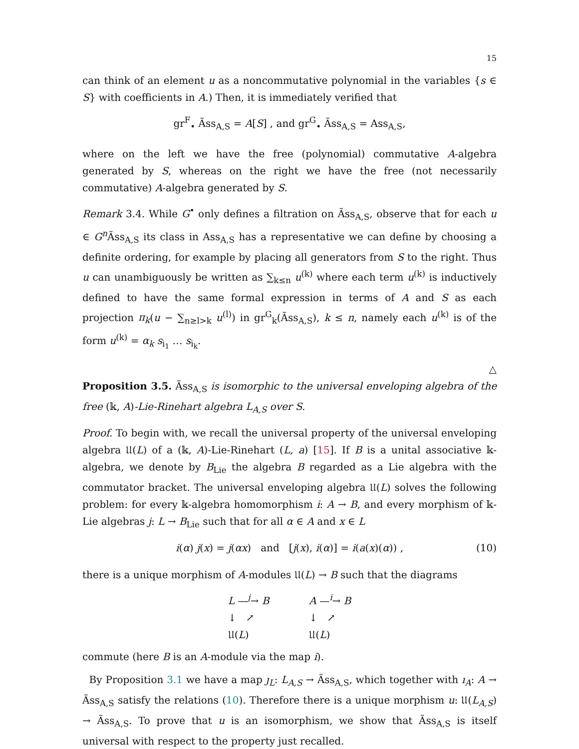15
can think of an element u as a noncommutative polynomial in the variables {s ∈ S} with coefficients in A.) Then, it is immediately verified that
gr<sup>F</sup><sub>•</sub> Ãss<sub>A,S</sub> = A[S] , and gr<sup>G</sup><sub>•</sub> Ãss<sub>A,S</sub> = Ass<sub>A,S</sub>,
where on the left we have the free (polynomial) commutative A-algebra generated by S, whereas on the right we have the free (not necessarily commutative) A-algebra generated by S.
Remark 3.4. While G<sup>•</sup> only defines a filtration on Ãss<sub>A,S</sub>, observe that for each u ∈ G<sup>n</sup> Ãss<sub>A,S</sub> its class in Ass<sub>A,S</sub> has a representative we can define by choosing a definite ordering, for example by placing all generators from S to the right. Thus u can unambiguously be written as ∑<sub>k≤n</sub> u<sup>(k)</sup> where each term u<sup>(k)</sup> is inductively defined to have the same formal expression in terms of A and S as each projection π<sub>k</sub>(u − ∑<sub>n≥l>k</sub> u<sup>(l)</sup>) in gr<sup>G</sup><sub>k</sub>(Ãss<sub>A,S</sub>), k ≤ n, namely each u<sup>(k)</sup> is of the form u<sup>(k)</sup> = α<sub>k</sub> s<sub>i<sub>1</sub></sub> … s<sub>i<sub>k</sub></sub>.
△
Proposition 3.5. Ãss<sub>A,S</sub> is isomorphic to the universal enveloping algebra of the free (𝕜, A)-Lie-Rinehart algebra L<sub>A,S</sub> over S.
Proof. To begin with, we recall the universal property of the universal enveloping algebra 𝔘(L) of a (𝕜, A)-Lie-Rinehart (L, a) [15]. If B is a unital associative 𝕜-algebra, we denote by B<sub>Lie</sub> the algebra B regarded as a Lie algebra with the commutator bracket. The universal enveloping algebra 𝔘(L) solves the following problem: for every 𝕜-algebra homomorphism i: A → B, and every morphism of 𝕜-Lie algebras j: L → B<sub>Lie</sub> such that for all α ∈ A and x ∈ L
i(α) j(x) = j(αx) and [j(x), i(α)] = i(a(x)(α)) , (10)
there is a unique morphism of A-modules 𝔘(L) → B such that the diagrams
L —<sup>j</sup>→ B
↓ ↗
𝔘(L)
A —<sup>i</sup>→ B
↓ ↗
𝔘(L)
commute (here B is an A-module via the map i).
By Proposition 3.1 we have a map ȷ<sub>L</sub>: L<sub>A,S</sub> → Ãss<sub>A,S</sub>, which together with ı<sub>A</sub>: A → Ãss<sub>A,S</sub> satisfy the relations (10). Therefore there is a unique morphism u: 𝔘(L<sub>A,S</sub>) → Ãss<sub>A,S</sub>. To prove that u is an isomorphism, we show that Ãss<sub>A,S</sub> is itself universal with respect to the property just recalled.